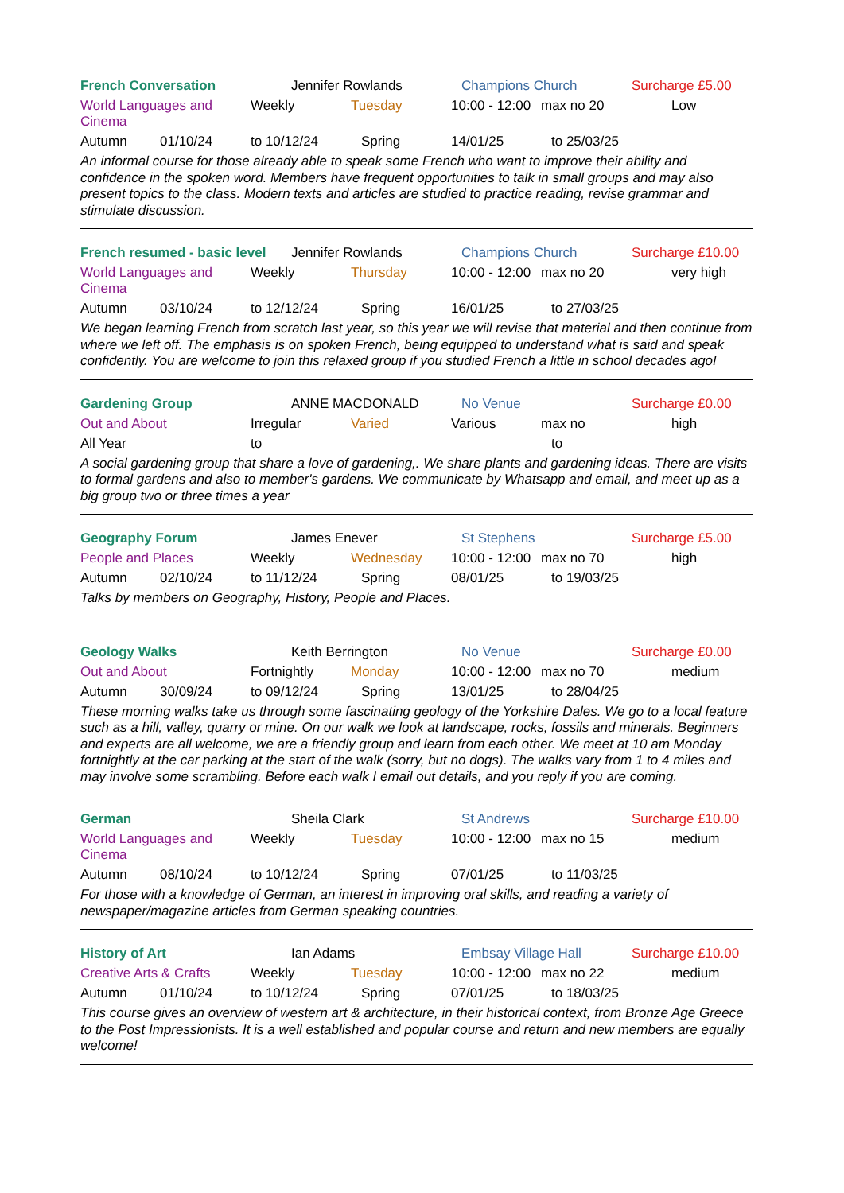French Conversation Jennifer Rowlands Champions Church Surcharge £5.00
World Languages and Cinema Weekly Tuesday 10:00 - 12:00 max no 20 Low
Autumn 01/10/24 to 10/12/24 Spring 14/01/25 to 25/03/25
An informal course for those already able to speak some French who want to improve their ability and confidence in the spoken word. Members have frequent opportunities to talk in small groups and may also present topics to the class. Modern texts and articles are studied to practice reading, revise grammar and stimulate discussion.
French resumed - basic level Jennifer Rowlands Champions Church Surcharge £10.00
World Languages and Cinema Weekly Thursday 10:00 - 12:00 max no 20 very high
Autumn 03/10/24 to 12/12/24 Spring 16/01/25 to 27/03/25
We began learning French from scratch last year, so this year we will revise that material and then continue from where we left off. The emphasis is on spoken French, being equipped to understand what is said and speak confidently. You are welcome to join this relaxed group if you studied French a little in school decades ago!
Gardening Group ANNE MACDONALD No Venue Surcharge £0.00
Out and About Irregular Varied Various max no high
All Year to to
A social gardening group that share a love of gardening,. We share plants and gardening ideas. There are visits to formal gardens and also to member's gardens. We communicate by Whatsapp and email, and meet up as a big group two or three times a year
Geography Forum James Enever St Stephens Surcharge £5.00
People and Places Weekly Wednesday 10:00 - 12:00 max no 70 high
Autumn 02/10/24 to 11/12/24 Spring 08/01/25 to 19/03/25
Talks by members on Geography, History, People and Places.
Geology Walks Keith Berrington No Venue Surcharge £0.00
Out and About Fortnightly Monday 10:00 - 12:00 max no 70 medium
Autumn 30/09/24 to 09/12/24 Spring 13/01/25 to 28/04/25
These morning walks take us through some fascinating geology of the Yorkshire Dales. We go to a local feature such as a hill, valley, quarry or mine. On our walk we look at landscape, rocks, fossils and minerals. Beginners and experts are all welcome, we are a friendly group and learn from each other. We meet at 10 am Monday fortnightly at the car parking at the start of the walk (sorry, but no dogs). The walks vary from 1 to 4 miles and may involve some scrambling. Before each walk I email out details, and you reply if you are coming.
German Sheila Clark St Andrews Surcharge £10.00
World Languages and Cinema Weekly Tuesday 10:00 - 12:00 max no 15 medium
Autumn 08/10/24 to 10/12/24 Spring 07/01/25 to 11/03/25
For those with a knowledge of German, an interest in improving oral skills, and reading a variety of newspaper/magazine articles from German speaking countries.
History of Art Ian Adams Embsay Village Hall Surcharge £10.00
Creative Arts & Crafts Weekly Tuesday 10:00 - 12:00 max no 22 medium
Autumn 01/10/24 to 10/12/24 Spring 07/01/25 to 18/03/25
This course gives an overview of western art & architecture, in their historical context, from Bronze Age Greece to the Post Impressionists. It is a well established and popular course and return and new members are equally welcome!